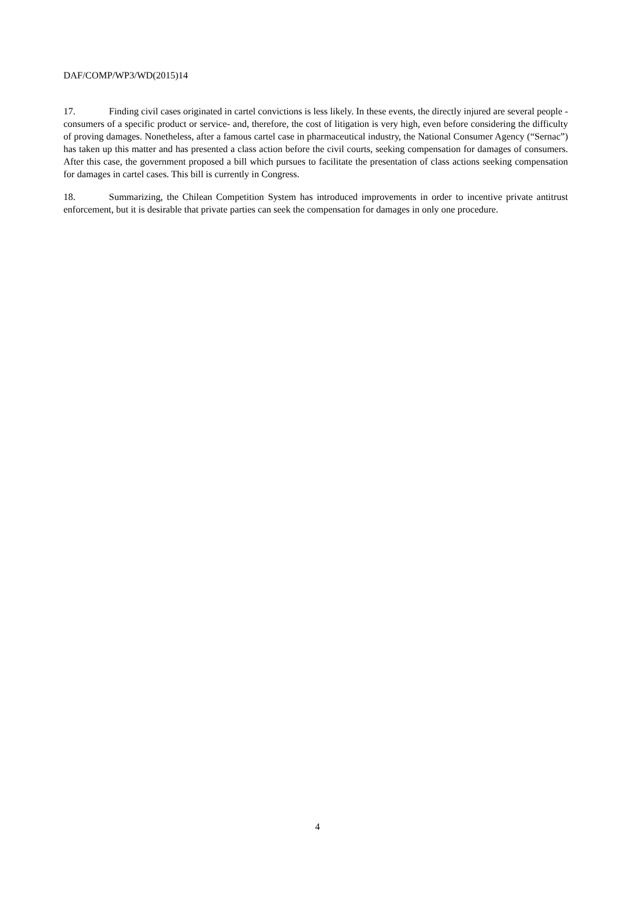DAF/COMP/WP3/WD(2015)14
17. Finding civil cases originated in cartel convictions is less likely. In these events, the directly injured are several people -consumers of a specific product or service- and, therefore, the cost of litigation is very high, even before considering the difficulty of proving damages. Nonetheless, after a famous cartel case in pharmaceutical industry, the National Consumer Agency (“Sernac”) has taken up this matter and has presented a class action before the civil courts, seeking compensation for damages of consumers. After this case, the government proposed a bill which pursues to facilitate the presentation of class actions seeking compensation for damages in cartel cases. This bill is currently in Congress.
18. Summarizing, the Chilean Competition System has introduced improvements in order to incentive private antitrust enforcement, but it is desirable that private parties can seek the compensation for damages in only one procedure.
4